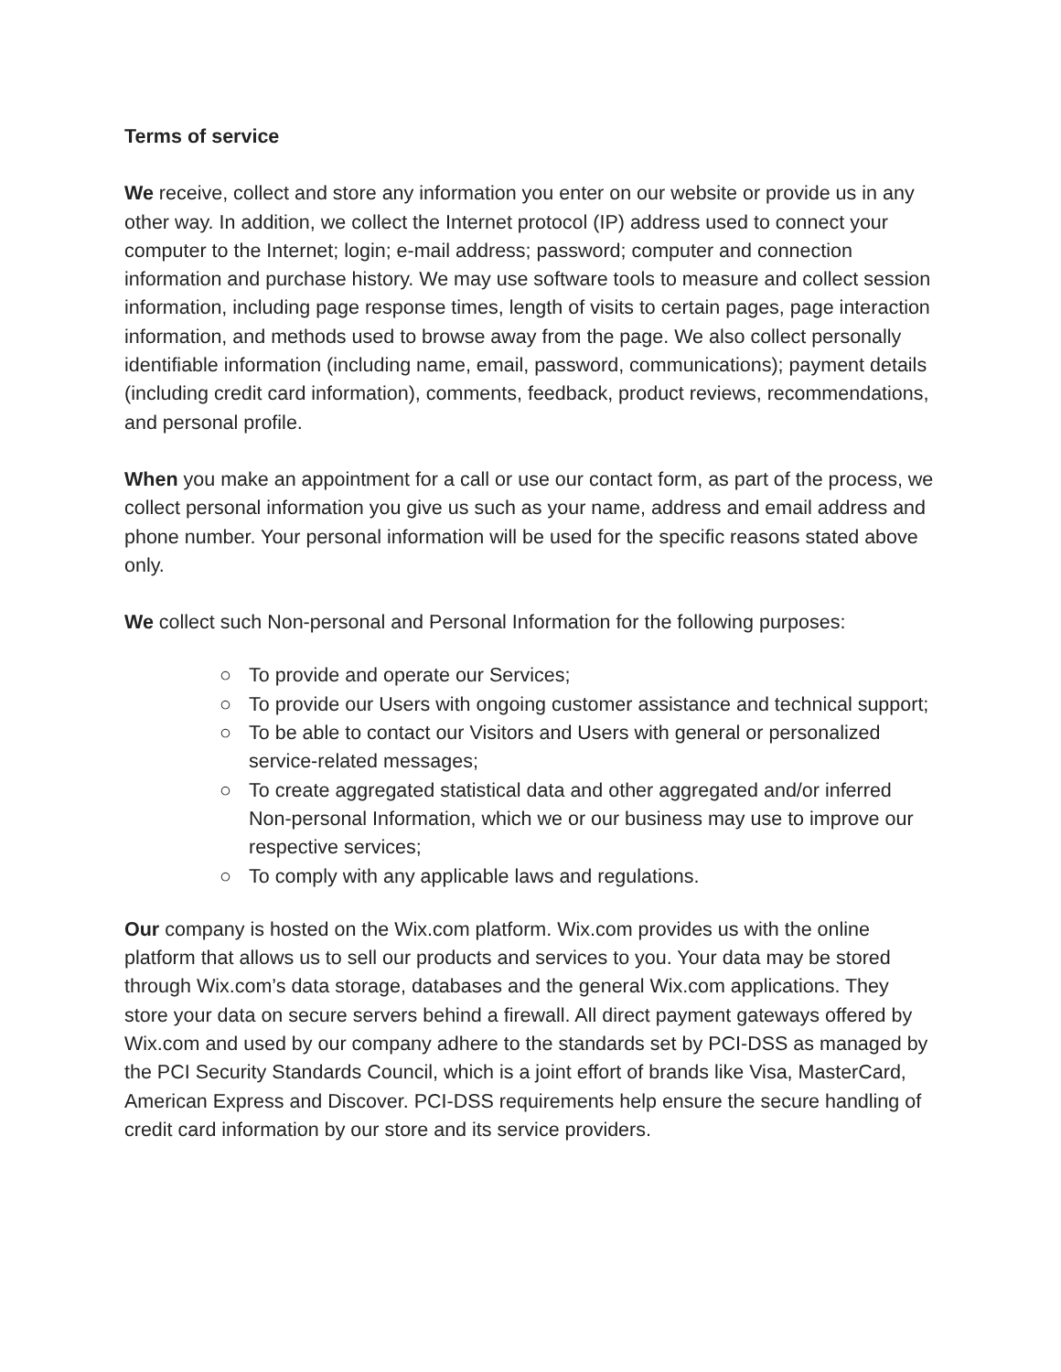Terms of service
We receive, collect and store any information you enter on our website or provide us in any other way. In addition, we collect the Internet protocol (IP) address used to connect your computer to the Internet; login; e-mail address; password; computer and connection information and purchase history. We may use software tools to measure and collect session information, including page response times, length of visits to certain pages, page interaction information, and methods used to browse away from the page. We also collect personally identifiable information (including name, email, password, communications); payment details (including credit card information), comments, feedback, product reviews, recommendations, and personal profile.
When you make an appointment for a call or use our contact form, as part of the process, we collect personal information you give us such as your name, address and email address and phone number. Your personal information will be used for the specific reasons stated above only.
We collect such Non-personal and Personal Information for the following purposes:
○ To provide and operate our Services;
○ To provide our Users with ongoing customer assistance and technical support;
○ To be able to contact our Visitors and Users with general or personalized service-related messages;
○ To create aggregated statistical data and other aggregated and/or inferred Non-personal Information, which we or our business may use to improve our respective services;
○ To comply with any applicable laws and regulations.
Our company is hosted on the Wix.com platform. Wix.com provides us with the online platform that allows us to sell our products and services to you. Your data may be stored through Wix.com’s data storage, databases and the general Wix.com applications. They store your data on secure servers behind a firewall. All direct payment gateways offered by Wix.com and used by our company adhere to the standards set by PCI-DSS as managed by the PCI Security Standards Council, which is a joint effort of brands like Visa, MasterCard, American Express and Discover. PCI-DSS requirements help ensure the secure handling of credit card information by our store and its service providers.